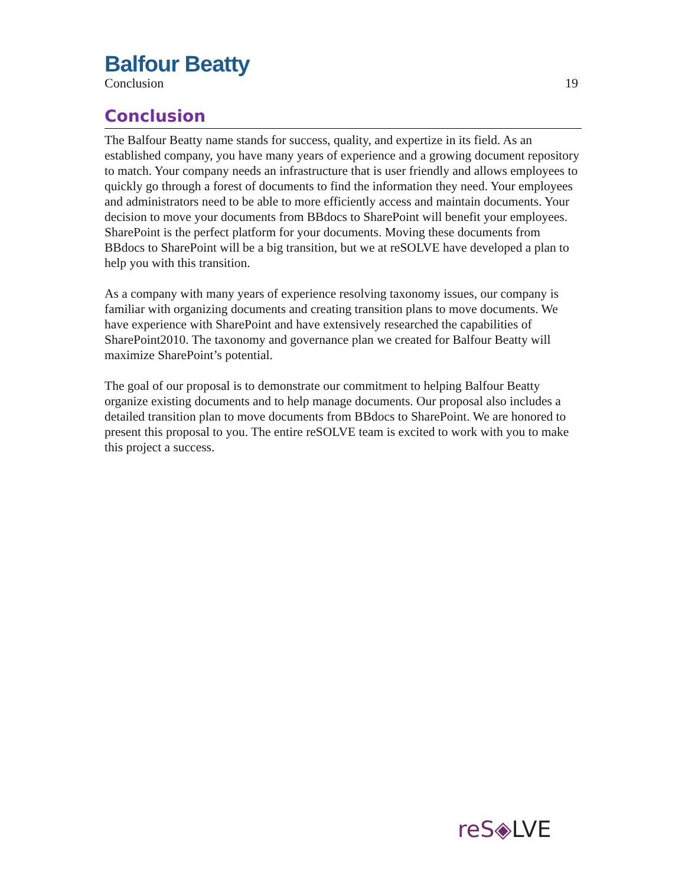Balfour Beatty
Conclusion 19
Conclusion
The Balfour Beatty name stands for success, quality, and expertize in its field. As an established company, you have many years of experience and a growing document repository to match. Your company needs an infrastructure that is user friendly and allows employees to quickly go through a forest of documents to find the information they need. Your employees and administrators need to be able to more efficiently access and maintain documents. Your decision to move your documents from BBdocs to SharePoint will benefit your employees. SharePoint is the perfect platform for your documents. Moving these documents from BBdocs to SharePoint will be a big transition, but we at reSOLVE have developed a plan to help you with this transition.
As a company with many years of experience resolving taxonomy issues, our company is familiar with organizing documents and creating transition plans to move documents. We have experience with SharePoint and have extensively researched the capabilities of SharePoint2010. The taxonomy and governance plan we created for Balfour Beatty will maximize SharePoint’s potential.
The goal of our proposal is to demonstrate our commitment to helping Balfour Beatty organize existing documents and to help manage documents. Our proposal also includes a detailed transition plan to move documents from BBdocs to SharePoint. We are honored to present this proposal to you. The entire reSOLVE team is excited to work with you to make this project a success.
reS◈LVE